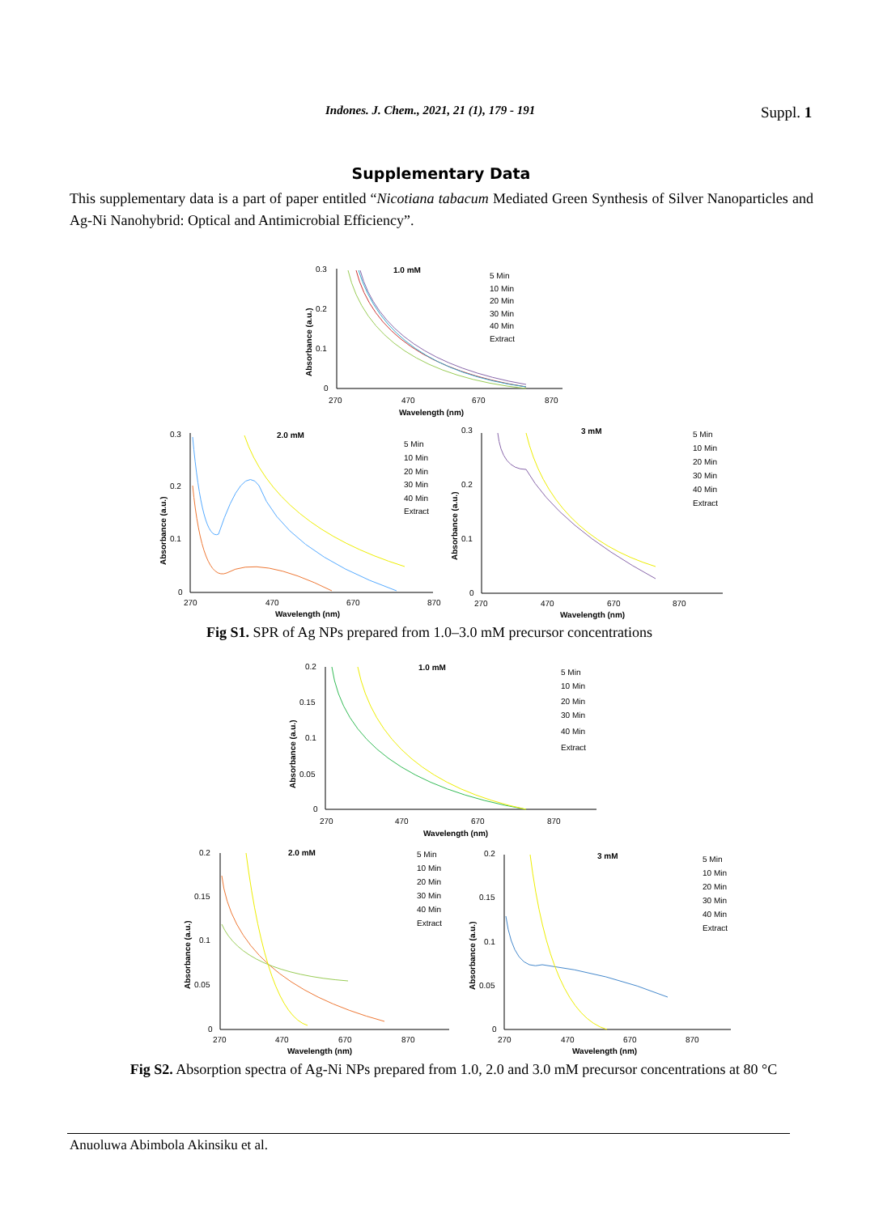Indones. J. Chem., 2021, 21 (1), 179 - 191 Suppl. 1
Supplementary Data
This supplementary data is a part of paper entitled “Nicotiana tabacum Mediated Green Synthesis of Silver Nanoparticles and Ag-Ni Nanohybrid: Optical and Antimicrobial Efficiency”.
0.3
0.2
0.1
0
270
470
670
870
Wavelength (nm)
Absorbance (a.u.)
1.0 mM
5 Min
10 Min
20 Min
30 Min
40 Min
Extract
0.3
0.2
0.1
0
270
470
670
870
Wavelength (nm)
Absorbance (a.u.)
2.0 mM
5 Min
10 Min
20 Min
30 Min
40 Min
Extract
0.3
0.2
0.1
0
270
470
670
870
Wavelength (nm)
Absorbance (a.u.)
3 mM
5 Min
10 Min
20 Min
30 Min
40 Min
Extract
Fig S1. SPR of Ag NPs prepared from 1.0–3.0 mM precursor concentrations
0.2
0.15
0.1
0.05
0
270
470
670
870
Wavelength (nm)
Absorbance (a.u.)
1.0 mM
5 Min
10 Min
20 Min
30 Min
40 Min
Extract
0.2
0.15
0.1
0.05
0
270
470
670
870
Wavelength (nm)
Absorbance (a.u.)
2.0 mM
5 Min
10 Min
20 Min
30 Min
40 Min
Extract
0.2
0.15
0.1
0.05
0
270
470
670
870
Wavelength (nm)
Absorbance (a.u.)
3 mM
5 Min
10 Min
20 Min
30 Min
40 Min
Extract
Fig S2. Absorption spectra of Ag-Ni NPs prepared from 1.0, 2.0 and 3.0 mM precursor concentrations at 80 °C
Anuoluwa Abimbola Akinsiku et al.